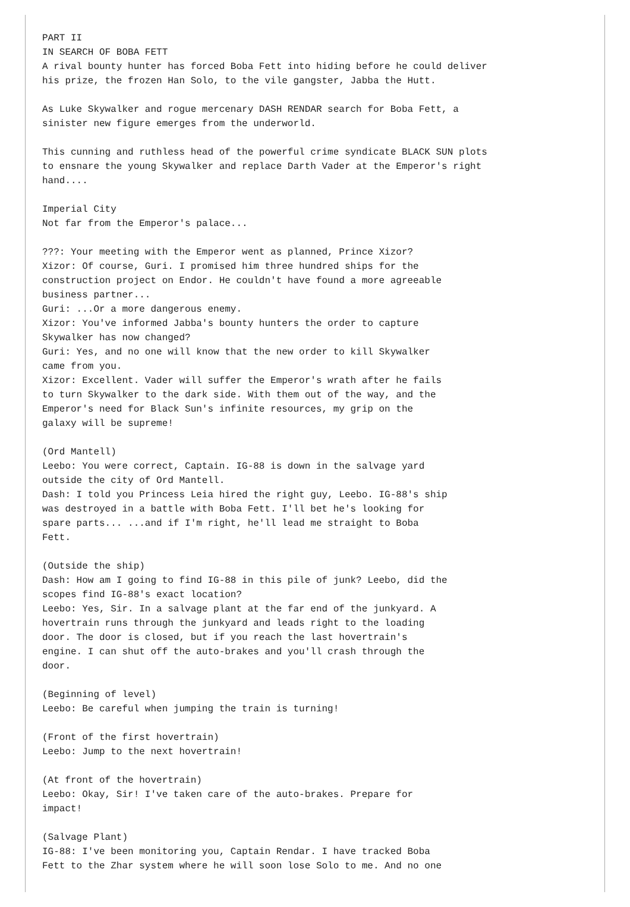PART II
IN SEARCH OF BOBA FETT
A rival bounty hunter has forced Boba Fett into hiding before he could deliver
his prize, the frozen Han Solo, to the vile gangster, Jabba the Hutt.

As Luke Skywalker and rogue mercenary DASH RENDAR search for Boba Fett, a
sinister new figure emerges from the underworld.

This cunning and ruthless head of the powerful crime syndicate BLACK SUN plots
to ensnare the young Skywalker and replace Darth Vader at the Emperor's right
hand....

Imperial City
Not far from the Emperor's palace...

???: Your meeting with the Emperor went as planned, Prince Xizor?
Xizor: Of course, Guri. I promised him three hundred ships for the
construction project on Endor. He couldn't have found a more agreeable
business partner...
Guri: ...Or a more dangerous enemy.
Xizor: You've informed Jabba's bounty hunters the order to capture
Skywalker has now changed?
Guri: Yes, and no one will know that the new order to kill Skywalker
came from you.
Xizor: Excellent. Vader will suffer the Emperor's wrath after he fails
to turn Skywalker to the dark side. With them out of the way, and the
Emperor's need for Black Sun's infinite resources, my grip on the
galaxy will be supreme!

(Ord Mantell)
Leebo: You were correct, Captain. IG-88 is down in the salvage yard
outside the city of Ord Mantell.
Dash: I told you Princess Leia hired the right guy, Leebo. IG-88's ship
was destroyed in a battle with Boba Fett. I'll bet he's looking for
spare parts... ...and if I'm right, he'll lead me straight to Boba
Fett.

(Outside the ship)
Dash: How am I going to find IG-88 in this pile of junk? Leebo, did the
scopes find IG-88's exact location?
Leebo: Yes, Sir. In a salvage plant at the far end of the junkyard. A
hovertrain runs through the junkyard and leads right to the loading
door. The door is closed, but if you reach the last hovertrain's
engine. I can shut off the auto-brakes and you'll crash through the
door.

(Beginning of level)
Leebo: Be careful when jumping the train is turning!

(Front of the first hovertrain)
Leebo: Jump to the next hovertrain!

(At front of the hovertrain)
Leebo: Okay, Sir! I've taken care of the auto-brakes. Prepare for
impact!

(Salvage Plant)
IG-88: I've been monitoring you, Captain Rendar. I have tracked Boba
Fett to the Zhar system where he will soon lose Solo to me. And no one